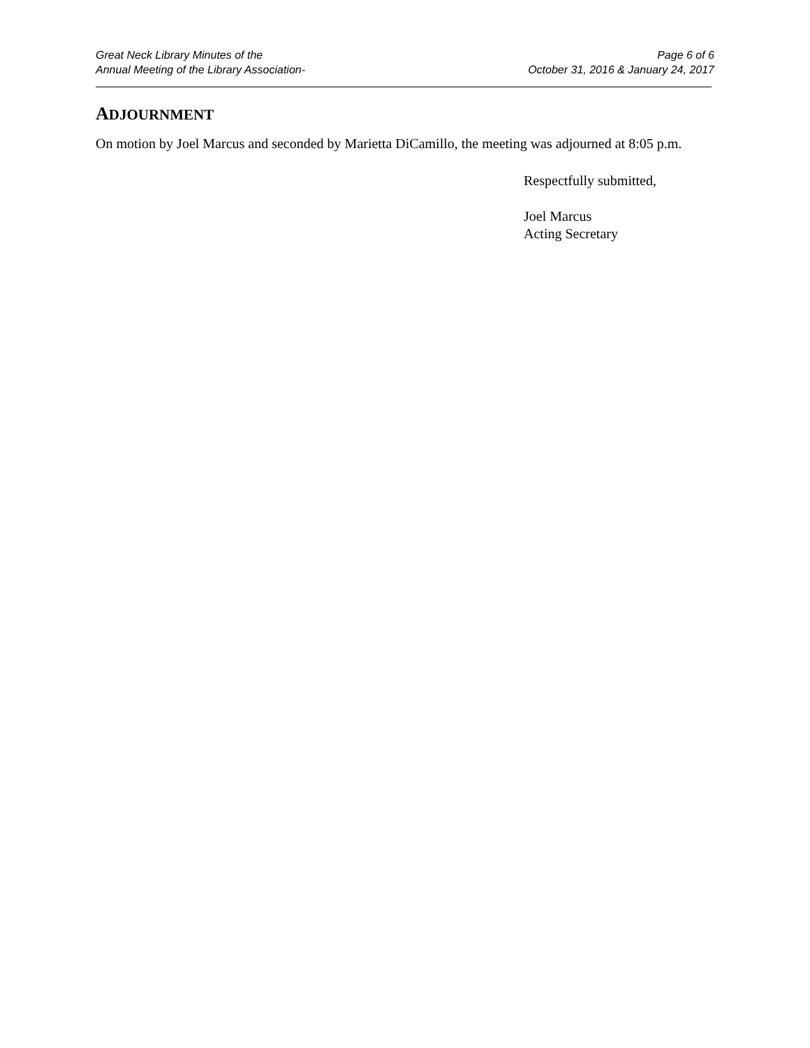Great Neck Library Minutes of the
Annual Meeting of the Library Association-
Page 6 of 6
October 31, 2016 & January 24, 2017
ADJOURNMENT
On motion by Joel Marcus and seconded by Marietta DiCamillo, the meeting was adjourned at 8:05 p.m.
Respectfully submitted,
Joel Marcus
Acting Secretary